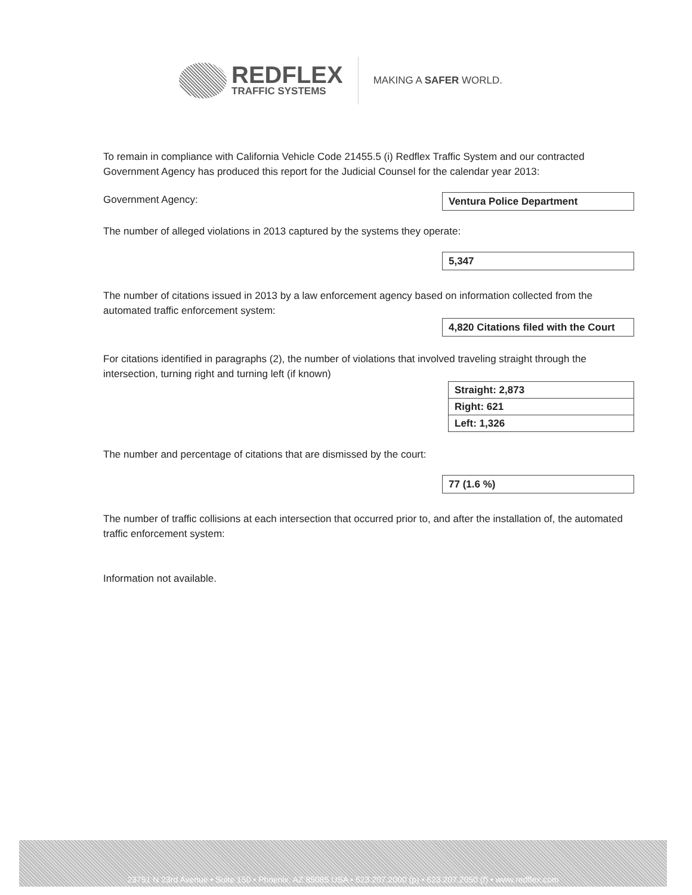REDFLEX
TRAFFIC SYSTEMS
MAKING A SAFER WORLD.
To remain in compliance with California Vehicle Code 21455.5 (i) Redflex Traffic System and our contracted Government Agency has produced this report for the Judicial Counsel for the calendar year 2013:
Government Agency: Ventura Police Department
The number of alleged violations in 2013 captured by the systems they operate:
5,347
The number of citations issued in 2013 by a law enforcement agency based on information collected from the automated traffic enforcement system:
4,820 Citations filed with the Court
For citations identified in paragraphs (2), the number of violations that involved traveling straight through the intersection, turning right and turning left (if known)
| Straight: 2,873 |
| Right: 621 |
| Left: 1,326 |
The number and percentage of citations that are dismissed by the court:
77 (1.6 %)
The number of traffic collisions at each intersection that occurred prior to, and after the installation of, the automated traffic enforcement system:
Information not available.
23751 N 23rd Avenue • Suite 150 • Phoenix, AZ 85085 USA • 623.207.2000 (p) • 623.207.2050 (f) • www.redflex.com